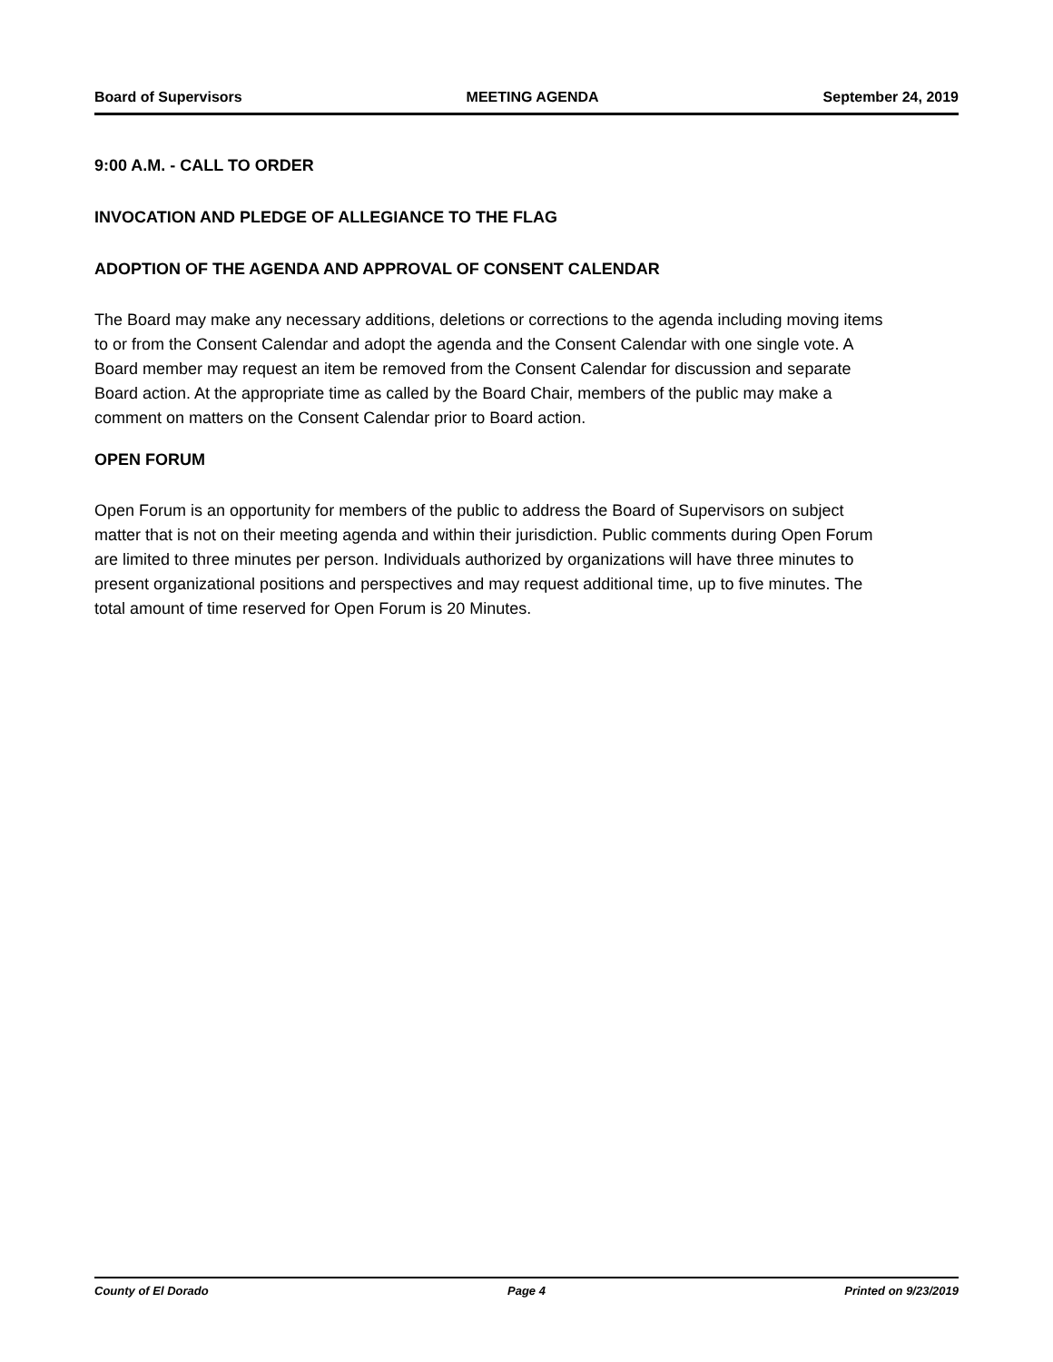Board of Supervisors MEETING AGENDA September 24, 2019
9:00 A.M. - CALL TO ORDER
INVOCATION AND PLEDGE OF ALLEGIANCE TO THE FLAG
ADOPTION OF THE AGENDA AND APPROVAL OF CONSENT CALENDAR
The Board may make any necessary additions, deletions or corrections to the agenda including moving items to or from the Consent Calendar and adopt the agenda and the Consent Calendar with one single vote. A Board member may request an item be removed from the Consent Calendar for discussion and separate Board action. At the appropriate time as called by the Board Chair, members of the public may make a comment on matters on the Consent Calendar prior to Board action.
OPEN FORUM
Open Forum is an opportunity for members of the public to address the Board of Supervisors on subject matter that is not on their meeting agenda and within their jurisdiction. Public comments during Open Forum are limited to three minutes per person. Individuals authorized by organizations will have three minutes to present organizational positions and perspectives and may request additional time, up to five minutes. The total amount of time reserved for Open Forum is 20 Minutes.
County of El Dorado Page 4 Printed on 9/23/2019